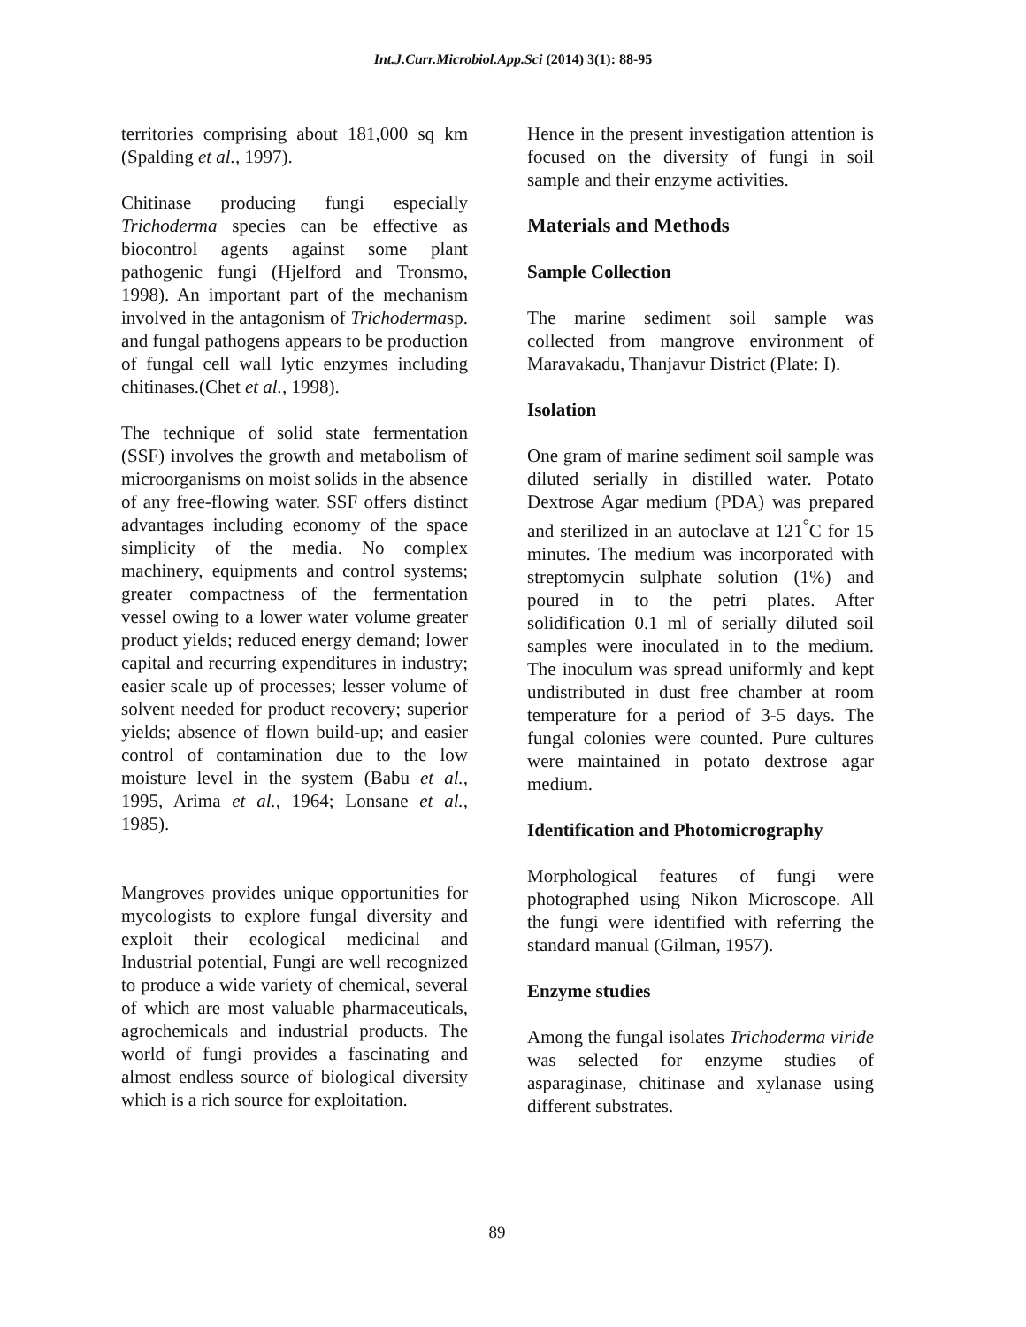Int.J.Curr.Microbiol.App.Sci (2014) 3(1): 88-95
territories comprising about 181,000 sq km (Spalding et al., 1997).
Chitinase producing fungi especially Trichoderma species can be effective as biocontrol agents against some plant pathogenic fungi (Hjelford and Tronsmo, 1998). An important part of the mechanism involved in the antagonism of Trichodermasp. and fungal pathogens appears to be production of fungal cell wall lytic enzymes including chitinases.(Chet et al., 1998).
The technique of solid state fermentation (SSF) involves the growth and metabolism of microorganisms on moist solids in the absence of any free-flowing water. SSF offers distinct advantages including economy of the space simplicity of the media. No complex machinery, equipments and control systems; greater compactness of the fermentation vessel owing to a lower water volume greater product yields; reduced energy demand; lower capital and recurring expenditures in industry; easier scale up of processes; lesser volume of solvent needed for product recovery; superior yields; absence of flown build-up; and easier control of contamination due to the low moisture level in the system (Babu et al., 1995, Arima et al., 1964; Lonsane et al., 1985).
Mangroves provides unique opportunities for mycologists to explore fungal diversity and exploit their ecological medicinal and Industrial potential, Fungi are well recognized to produce a wide variety of chemical, several of which are most valuable pharmaceuticals, agrochemicals and industrial products. The world of fungi provides a fascinating and almost endless source of biological diversity which is a rich source for exploitation.
Hence in the present investigation attention is focused on the diversity of fungi in soil sample and their enzyme activities.
Materials and Methods
Sample Collection
The marine sediment soil sample was collected from mangrove environment of Maravakadu, Thanjavur District (Plate: I).
Isolation
One gram of marine sediment soil sample was diluted serially in distilled water. Potato Dextrose Agar medium (PDA) was prepared and sterilized in an autoclave at 121<sup>°</sup>C for 15 minutes. The medium was incorporated with streptomycin sulphate solution (1%) and poured in to the petri plates. After solidification 0.1 ml of serially diluted soil samples were inoculated in to the medium. The inoculum was spread uniformly and kept undistributed in dust free chamber at room temperature for a period of 3-5 days. The fungal colonies were counted. Pure cultures were maintained in potato dextrose agar medium.
Identification and Photomicrography
Morphological features of fungi were photographed using Nikon Microscope. All the fungi were identified with referring the standard manual (Gilman, 1957).
Enzyme studies
Among the fungal isolates Trichoderma viride was selected for enzyme studies of asparaginase, chitinase and xylanase using different substrates.
89